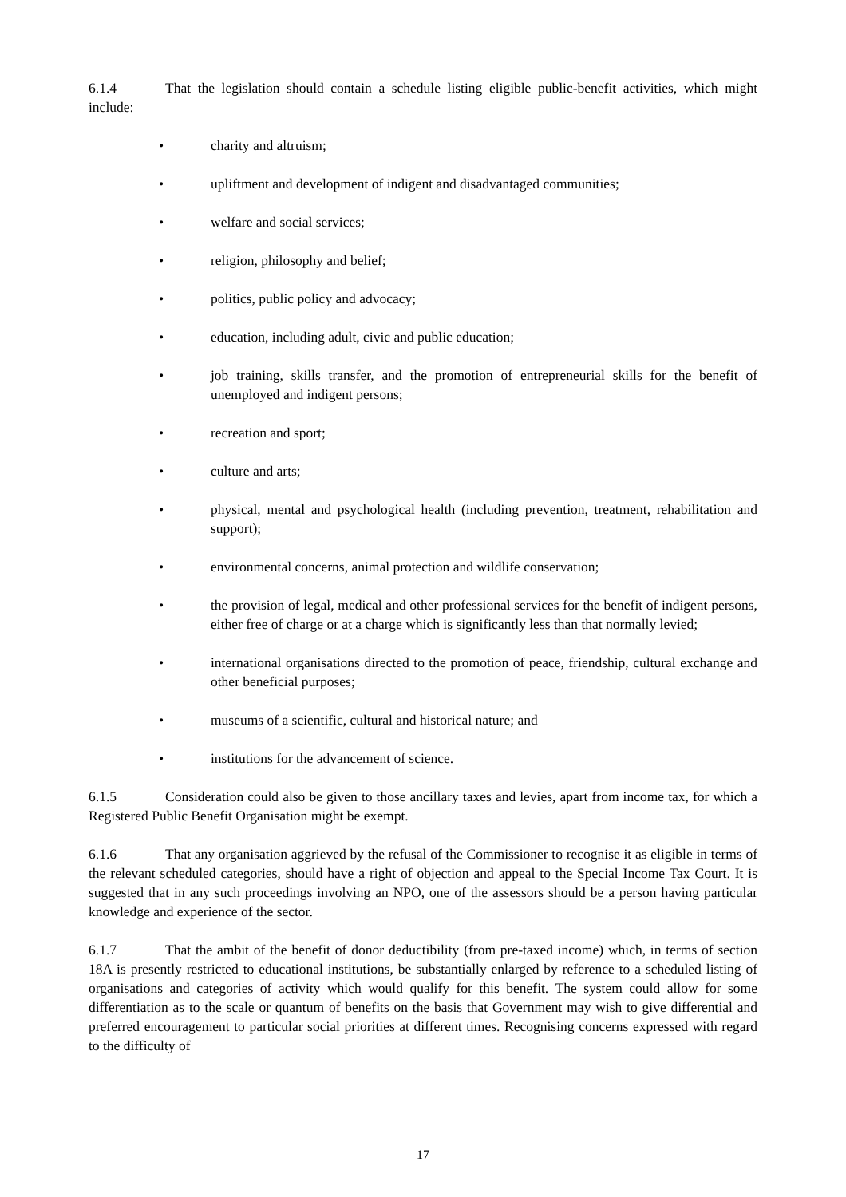6.1.4 That the legislation should contain a schedule listing eligible public-benefit activities, which might include:
• charity and altruism;
• upliftment and development of indigent and disadvantaged communities;
• welfare and social services;
• religion, philosophy and belief;
• politics, public policy and advocacy;
• education, including adult, civic and public education;
• job training, skills transfer, and the promotion of entrepreneurial skills for the benefit of unemployed and indigent persons;
• recreation and sport;
• culture and arts;
• physical, mental and psychological health (including prevention, treatment, rehabilitation and support);
• environmental concerns, animal protection and wildlife conservation;
• the provision of legal, medical and other professional services for the benefit of indigent persons, either free of charge or at a charge which is significantly less than that normally levied;
• international organisations directed to the promotion of peace, friendship, cultural exchange and other beneficial purposes;
• museums of a scientific, cultural and historical nature; and
• institutions for the advancement of science.
6.1.5 Consideration could also be given to those ancillary taxes and levies, apart from income tax, for which a Registered Public Benefit Organisation might be exempt.
6.1.6 That any organisation aggrieved by the refusal of the Commissioner to recognise it as eligible in terms of the relevant scheduled categories, should have a right of objection and appeal to the Special Income Tax Court. It is suggested that in any such proceedings involving an NPO, one of the assessors should be a person having particular knowledge and experience of the sector.
6.1.7 That the ambit of the benefit of donor deductibility (from pre-taxed income) which, in terms of section 18A is presently restricted to educational institutions, be substantially enlarged by reference to a scheduled listing of organisations and categories of activity which would qualify for this benefit. The system could allow for some differentiation as to the scale or quantum of benefits on the basis that Government may wish to give differential and preferred encouragement to particular social priorities at different times. Recognising concerns expressed with regard to the difficulty of
17